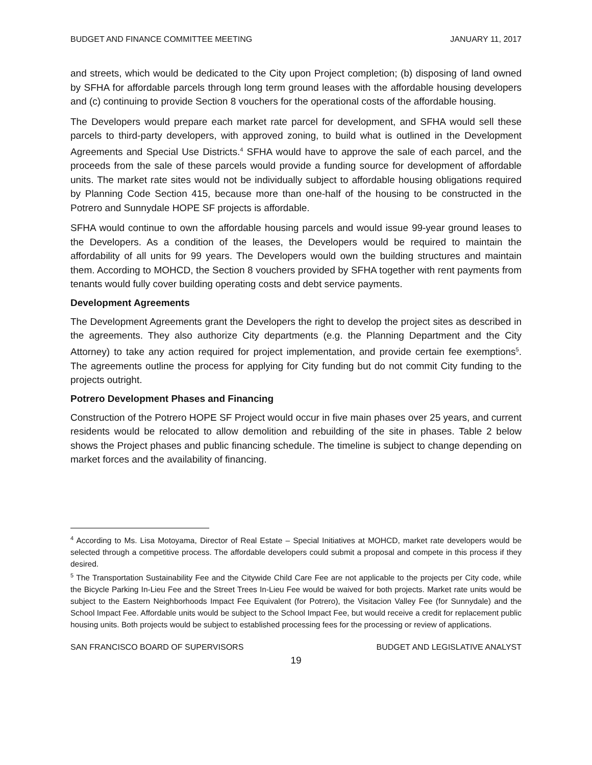BUDGET AND FINANCE COMMITTEE MEETING JANUARY 11, 2017
and streets, which would be dedicated to the City upon Project completion; (b) disposing of land owned by SFHA for affordable parcels through long term ground leases with the affordable housing developers and (c) continuing to provide Section 8 vouchers for the operational costs of the affordable housing.
The Developers would prepare each market rate parcel for development, and SFHA would sell these parcels to third-party developers, with approved zoning, to build what is outlined in the Development Agreements and Special Use Districts.<sup>4</sup> SFHA would have to approve the sale of each parcel, and the proceeds from the sale of these parcels would provide a funding source for development of affordable units. The market rate sites would not be individually subject to affordable housing obligations required by Planning Code Section 415, because more than one-half of the housing to be constructed in the Potrero and Sunnydale HOPE SF projects is affordable.
SFHA would continue to own the affordable housing parcels and would issue 99-year ground leases to the Developers. As a condition of the leases, the Developers would be required to maintain the affordability of all units for 99 years. The Developers would own the building structures and maintain them. According to MOHCD, the Section 8 vouchers provided by SFHA together with rent payments from tenants would fully cover building operating costs and debt service payments.
Development Agreements
The Development Agreements grant the Developers the right to develop the project sites as described in the agreements. They also authorize City departments (e.g. the Planning Department and the City Attorney) to take any action required for project implementation, and provide certain fee exemptions<sup>5</sup>. The agreements outline the process for applying for City funding but do not commit City funding to the projects outright.
Potrero Development Phases and Financing
Construction of the Potrero HOPE SF Project would occur in five main phases over 25 years, and current residents would be relocated to allow demolition and rebuilding of the site in phases. Table 2 below shows the Project phases and public financing schedule. The timeline is subject to change depending on market forces and the availability of financing.
<sup>4</sup> According to Ms. Lisa Motoyama, Director of Real Estate – Special Initiatives at MOHCD, market rate developers would be selected through a competitive process. The affordable developers could submit a proposal and compete in this process if they desired.
<sup>5</sup> The Transportation Sustainability Fee and the Citywide Child Care Fee are not applicable to the projects per City code, while the Bicycle Parking In-Lieu Fee and the Street Trees In-Lieu Fee would be waived for both projects. Market rate units would be subject to the Eastern Neighborhoods Impact Fee Equivalent (for Potrero), the Visitacion Valley Fee (for Sunnydale) and the School Impact Fee. Affordable units would be subject to the School Impact Fee, but would receive a credit for replacement public housing units. Both projects would be subject to established processing fees for the processing or review of applications.
SAN FRANCISCO BOARD OF SUPERVISORS BUDGET AND LEGISLATIVE ANALYST
19